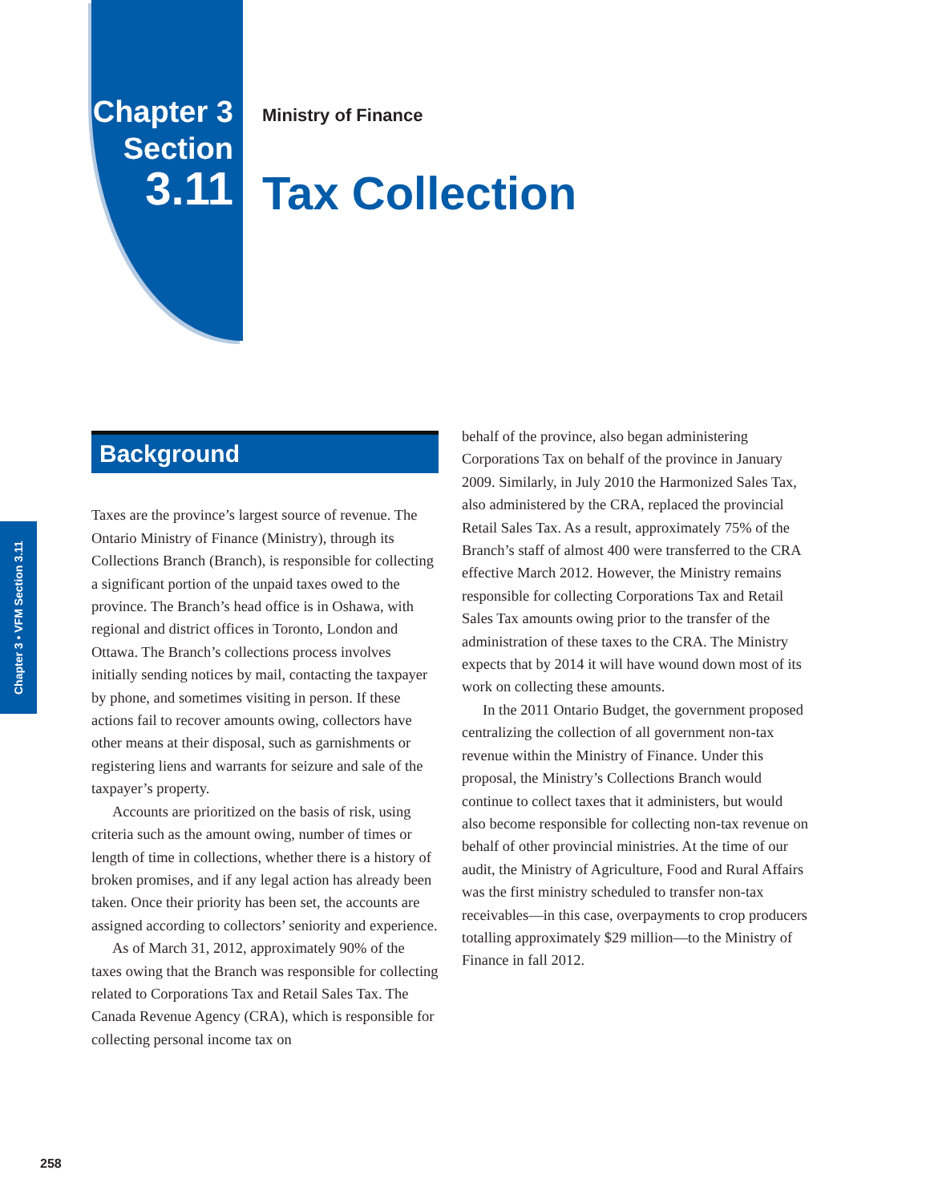Chapter 3
Section
3.11
Ministry of Finance
Tax Collection
Chapter 3 • VFM Section 3.11
Background
Taxes are the province’s largest source of revenue. The Ontario Ministry of Finance (Ministry), through its Collections Branch (Branch), is responsible for collecting a significant portion of the unpaid taxes owed to the province. The Branch’s head office is in Oshawa, with regional and district offices in Toronto, London and Ottawa. The Branch’s collections process involves initially sending notices by mail, contacting the taxpayer by phone, and sometimes visiting in person. If these actions fail to recover amounts owing, collectors have other means at their disposal, such as garnishments or registering liens and warrants for seizure and sale of the taxpayer’s property.
Accounts are prioritized on the basis of risk, using criteria such as the amount owing, number of times or length of time in collections, whether there is a history of broken promises, and if any legal action has already been taken. Once their priority has been set, the accounts are assigned according to collectors’ seniority and experience.
As of March 31, 2012, approximately 90% of the taxes owing that the Branch was responsible for collecting related to Corporations Tax and Retail Sales Tax. The Canada Revenue Agency (CRA), which is responsible for collecting personal income tax on
behalf of the province, also began administering Corporations Tax on behalf of the province in January 2009. Similarly, in July 2010 the Harmonized Sales Tax, also administered by the CRA, replaced the provincial Retail Sales Tax. As a result, approximately 75% of the Branch’s staff of almost 400 were transferred to the CRA effective March 2012. However, the Ministry remains responsible for collecting Corporations Tax and Retail Sales Tax amounts owing prior to the transfer of the administration of these taxes to the CRA. The Ministry expects that by 2014 it will have wound down most of its work on collecting these amounts.
In the 2011 Ontario Budget, the government proposed centralizing the collection of all government non-tax revenue within the Ministry of Finance. Under this proposal, the Ministry’s Collections Branch would continue to collect taxes that it administers, but would also become responsible for collecting non-tax revenue on behalf of other provincial ministries. At the time of our audit, the Ministry of Agriculture, Food and Rural Affairs was the first ministry scheduled to transfer non-tax receivables—in this case, overpayments to crop producers totalling approximately $29 million—to the Ministry of Finance in fall 2012.
258